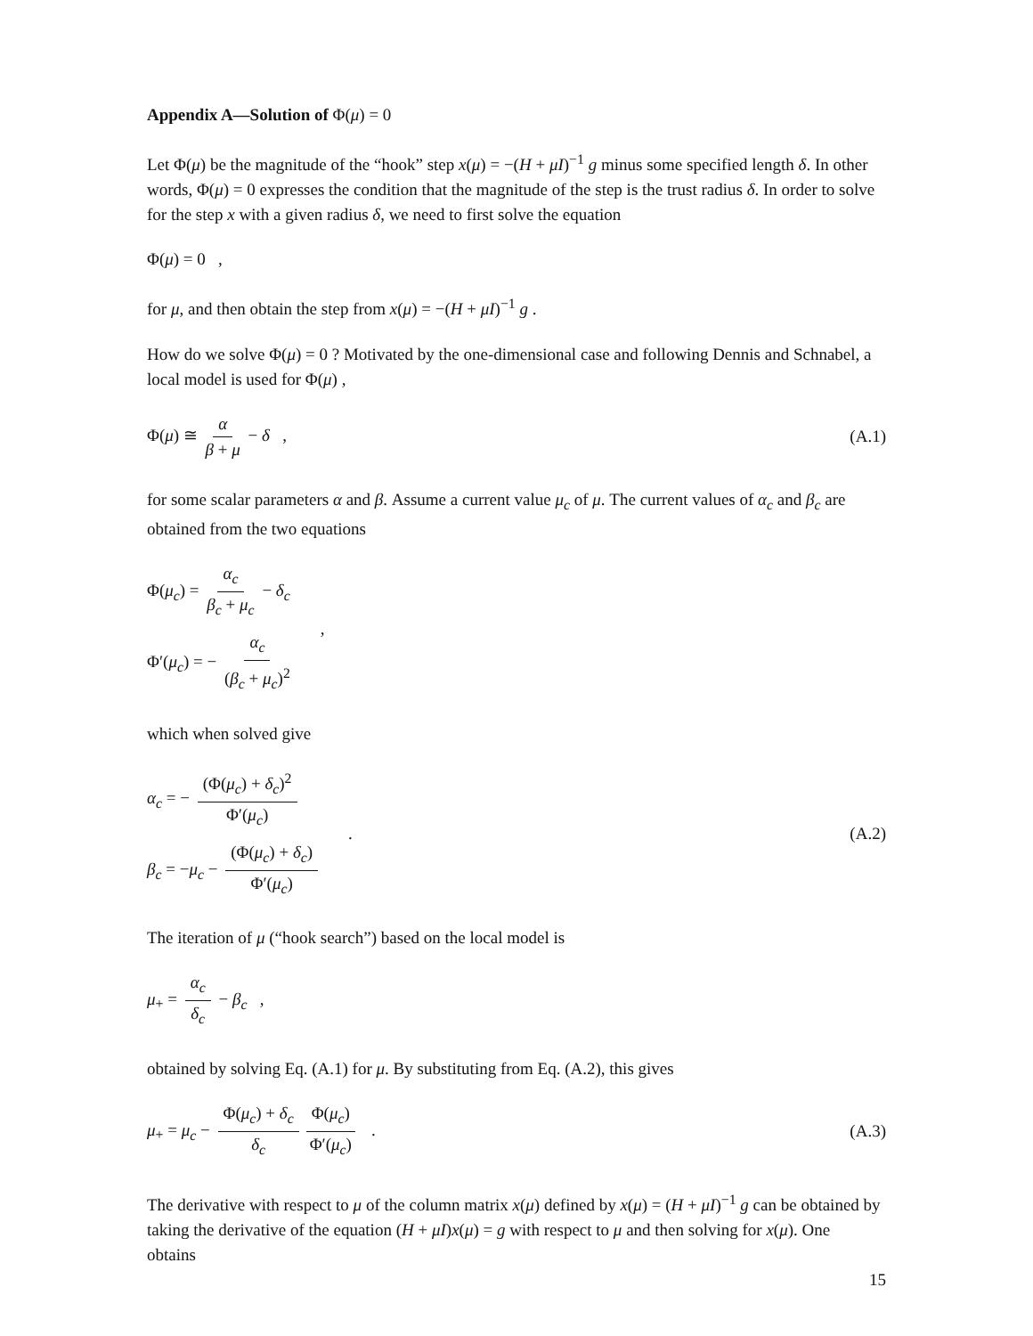Appendix A—Solution of Φ(μ) = 0
Let Φ(μ) be the magnitude of the “hook” step x(μ) = −(H + μI)<sup>−1</sup> g minus some specified length δ. In other words, Φ(μ) = 0 expresses the condition that the magnitude of the step is the trust radius δ. In order to solve for the step x with a given radius δ, we need to first solve the equation
Φ(μ) = 0 ,
for μ, and then obtain the step from x(μ) = −(H + μI)<sup>−1</sup> g .
How do we solve Φ(μ) = 0 ? Motivated by the one-dimensional case and following Dennis and Schnabel, a local model is used for Φ(μ) ,
Φ(μ) ≅ α β + μ − δ , (A.1)
for some scalar parameters α and β. Assume a current value μ<sub>c</sub> of μ. The current values of α<sub>c</sub> and β<sub>c</sub> are obtained from the two equations
Φ(μ<sub>c</sub>) = α<sub>c</sub> β<sub>c</sub> + μ<sub>c</sub> − δ<sub>c</sub>
Φ′(μ<sub>c</sub>) = − α<sub>c</sub> (β<sub>c</sub> + μ<sub>c</sub>)<sup>2</sup>
,
which when solved give
α<sub>c</sub> = − (Φ(μ<sub>c</sub>) + δ<sub>c</sub>)<sup>2</sup> Φ′(μ<sub>c</sub>)
β<sub>c</sub> = −μ<sub>c</sub> − (Φ(μ<sub>c</sub>) + δ<sub>c</sub>) Φ′(μ<sub>c</sub>)
.
(A.2)
The iteration of μ (“hook search”) based on the local model is
μ<sub>+</sub> = α<sub>c</sub> δ<sub>c</sub> − β<sub>c</sub> ,
obtained by solving Eq. (A.1) for μ. By substituting from Eq. (A.2), this gives
μ<sub>+</sub> = μ<sub>c</sub> − Φ(μ<sub>c</sub>) + δ<sub>c</sub> δ<sub>c</sub> Φ(μ<sub>c</sub>) Φ′(μ<sub>c</sub>) .
(A.3)
The derivative with respect to μ of the column matrix x(μ) defined by x(μ) = (H + μI)<sup>−1</sup> g can be obtained by taking the derivative of the equation (H + μI)x(μ) = g with respect to μ and then solving for x(μ). One obtains
15